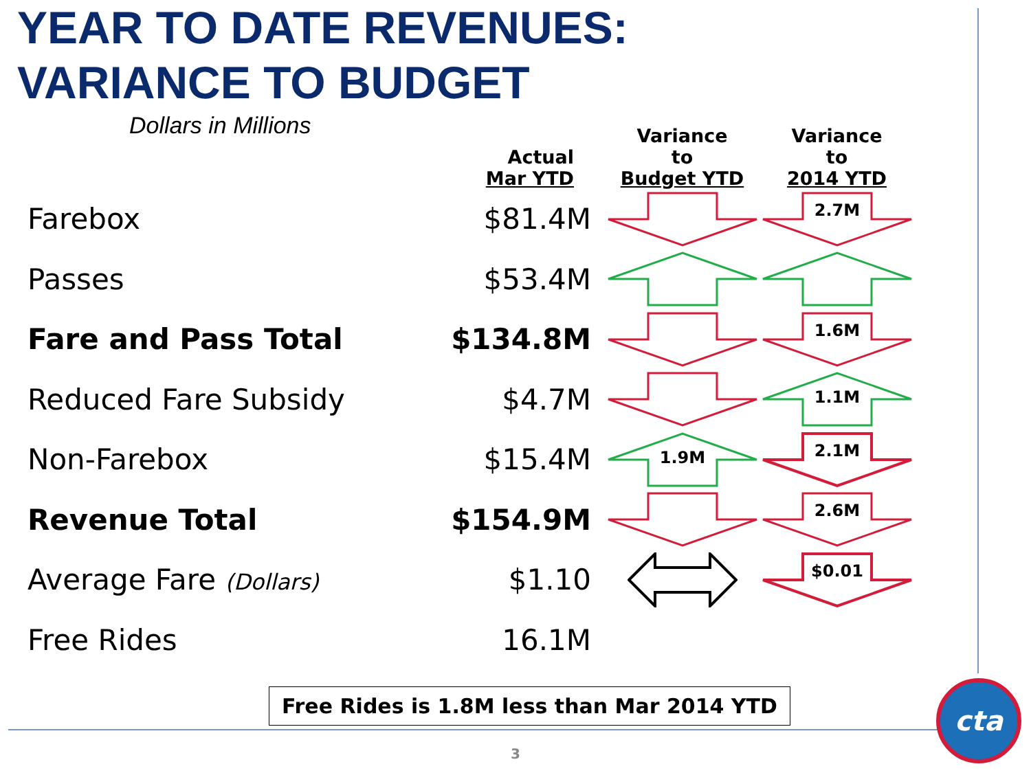YEAR TO DATE REVENUES:
VARIANCE TO BUDGET
Dollars in Millions
| | Actual Mar YTD | Variance to Budget YTD | Variance to 2014 YTD |
| --- | --- | --- | --- |
| Farebox | $81.4M | | 2.7M |
| Passes | $53.4M | | |
| Fare and Pass Total | $134.8M | | 1.6M |
| Reduced Fare Subsidy | $4.7M | | 1.1M |
| Non-Farebox | $15.4M | 1.9M | 2.1M |
| Revenue Total | $154.9M | | 2.6M |
| Average Fare (Dollars) | $1.10 | | $0.01 |
| Free Rides | 16.1M | | |
Free Rides is 1.8M less than Mar 2014 YTD
3
cta